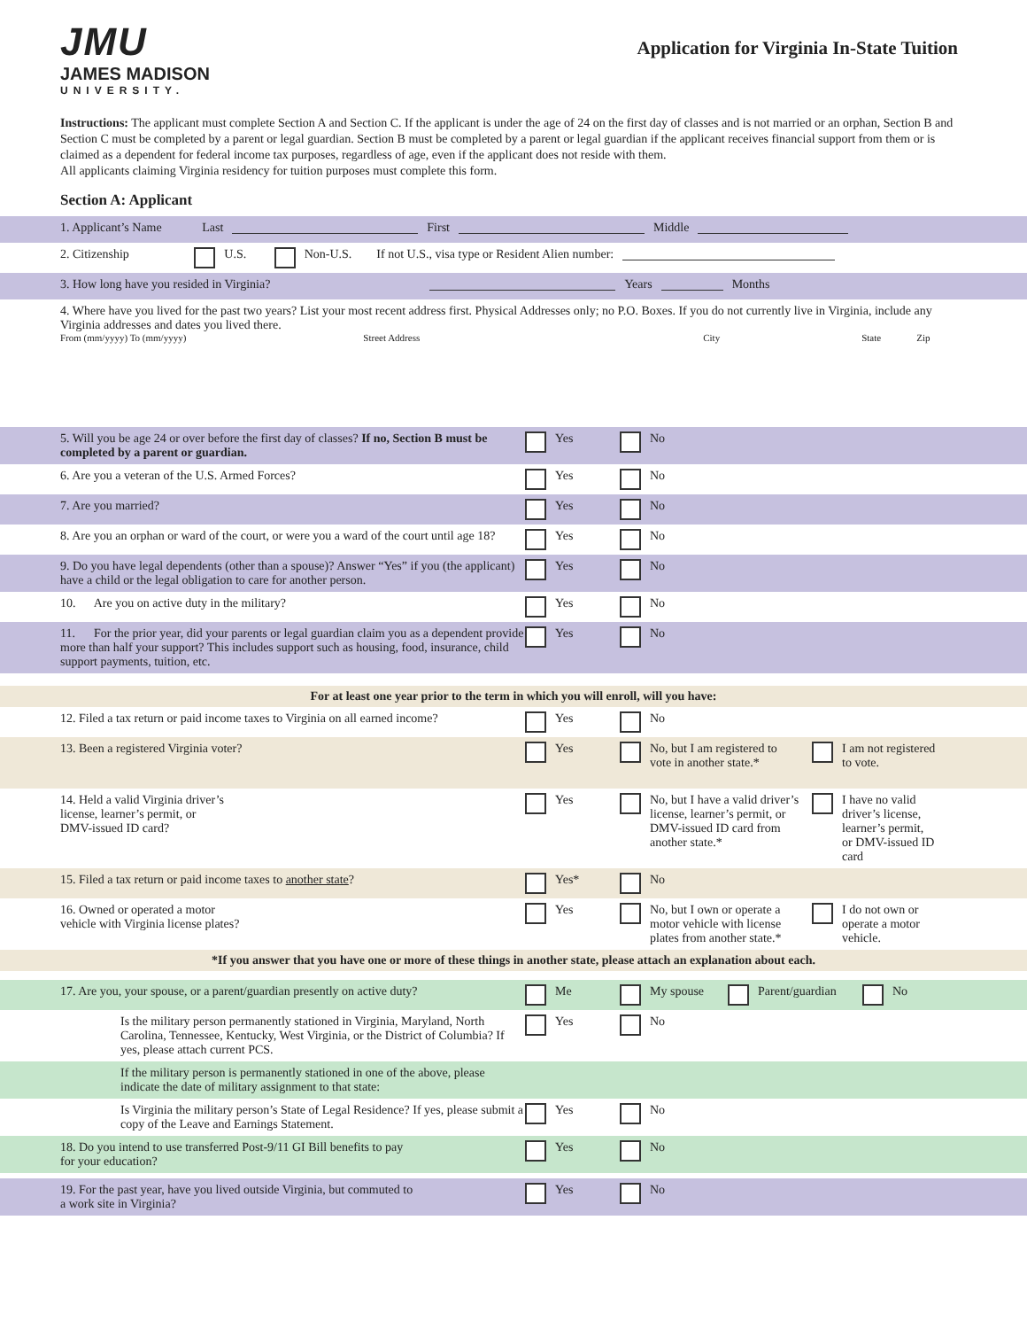JMU
JAMES MADISON
UNIVERSITY.
Application for Virginia In-State Tuition
Instructions: The applicant must complete Section A and Section C. If the applicant is under the age of 24 on the first day of classes and is not married or an orphan, Section B and Section C must be completed by a parent or legal guardian. Section B must be completed by a parent or legal guardian if the applicant receives financial support from them or is claimed as a dependent for federal income tax purposes, regardless of age, even if the applicant does not reside with them.
All applicants claiming Virginia residency for tuition purposes must complete this form.
Section A: Applicant
1. Applicant’s Name Last First Middle
2. Citizenship U.S. Non-U.S. If not U.S., visa type or Resident Alien number:
3. How long have you resided in Virginia? Years Months
4. Where have you lived for the past two years? List your most recent address first. Physical Addresses only; no P.O. Boxes. If you do not currently live in Virginia, include any Virginia addresses and dates you lived there.
From (mm/yyyy) To (mm/yyyy) Street Address City State Zip
5. Will you be age 24 or over before the first day of classes? If no, Section B must be completed by a parent or guardian.
Yes No
6. Are you a veteran of the U.S. Armed Forces? Yes No
7. Are you married? Yes No
8. Are you an orphan or ward of the court, or were you a ward of the court until age 18?
Yes No
9. Do you have legal dependents (other than a spouse)? Answer “Yes” if you (the applicant) have a child or the legal obligation to care for another person.
Yes No
10. Are you on active duty in the military? Yes No
11. For the prior year, did your parents or legal guardian claim you as a dependent provide more than half your support? This includes support such as housing, food, insurance, child support payments, tuition, etc.
Yes No
For at least one year prior to the term in which you will enroll, will you have:
12. Filed a tax return or paid income taxes to Virginia on all earned income?
Yes No
13. Been a registered Virginia voter? Yes No, but I am registered to vote in another state.*
I am not registered to vote.
14. Held a valid Virginia driver’s
license, learner’s permit, or
DMV-issued ID card?
Yes No, but I have a valid driver’s license, learner’s permit, or DMV-issued ID card from another state.*
I have no valid driver’s license, learner’s permit, or DMV-issued ID card
15. Filed a tax return or paid income taxes to another state? Yes* No
16. Owned or operated a motor
vehicle with Virginia license plates?
Yes No, but I own or operate a motor vehicle with license plates from another state.*
I do not own or operate a motor vehicle.
*If you answer that you have one or more of these things in another state, please attach an explanation about each.
17. Are you, your spouse, or a parent/guardian presently on active duty?
Me My spouse Parent/guardian No
Is the military person permanently stationed in Virginia, Maryland, North Carolina, Tennessee, Kentucky, West Virginia, or the District of Columbia? If yes, please attach current PCS.
Yes No
If the military person is permanently stationed in one of the above, please indicate the date of military assignment to that state:
Is Virginia the military person’s State of Legal Residence? If yes, please submit a copy of the Leave and Earnings Statement.
Yes No
18. Do you intend to use transferred Post-9/11 GI Bill benefits to pay
for your education?
Yes No
19. For the past year, have you lived outside Virginia, but commuted to
a work site in Virginia?
Yes No